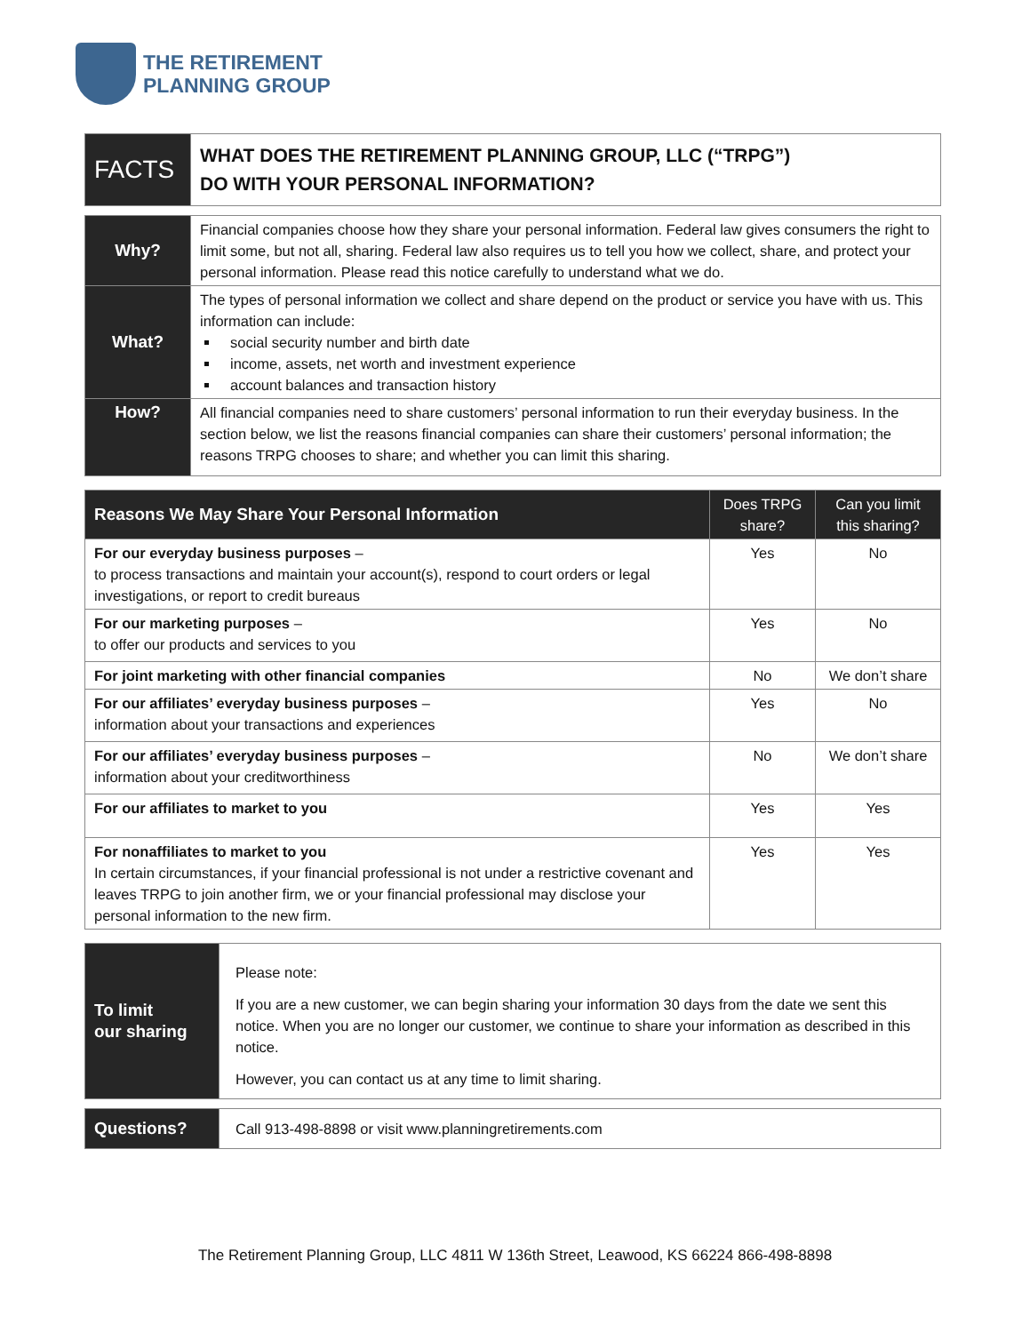THE RETIREMENT
PLANNING GROUP
| FACTS | WHAT DOES THE RETIREMENT PLANNING GROUP, LLC (“TRPG”) DO WITH YOUR PERSONAL INFORMATION? |
| Why? | Financial companies choose how they share your personal information. Federal law gives consumers the right to limit some, but not all, sharing. Federal law also requires us to tell you how we collect, share, and protect your personal information. Please read this notice carefully to understand what we do. |
| What? | The types of personal information we collect and share depend on the product or service you have with us. This information can include: social security number and birth date income, assets, net worth and investment experience account balances and transaction history |
| How? | All financial companies need to share customers’ personal information to run their everyday business. In the section below, we list the reasons financial companies can share their customers’ personal information; the reasons TRPG chooses to share; and whether you can limit this sharing. |
| Reasons We May Share Your Personal Information | Does TRPG share? | Can you limit this sharing? |
| --- | --- | --- |
| For our everyday business purposes – to process transactions and maintain your account(s), respond to court orders or legal investigations, or report to credit bureaus | Yes | No |
| For our marketing purposes – to offer our products and services to you | Yes | No |
| For joint marketing with other financial companies | No | We don’t share |
| For our affiliates’ everyday business purposes – information about your transactions and experiences | Yes | No |
| For our affiliates’ everyday business purposes – information about your creditworthiness | No | We don’t share |
| For our affiliates to market to you | Yes | Yes |
| For nonaffiliates to market to you In certain circumstances, if your financial professional is not under a restrictive covenant and leaves TRPG to join another firm, we or your financial professional may disclose your personal information to the new firm. | Yes | Yes |
| To limit our sharing | Please note: If you are a new customer, we can begin sharing your information 30 days from the date we sent this notice. When you are no longer our customer, we continue to share your information as described in this notice. However, you can contact us at any time to limit sharing. |
| Questions? | Call 913-498-8898 or visit www.planningretirements.com |
The Retirement Planning Group, LLC 4811 W 136th Street, Leawood, KS 66224 866-498-8898